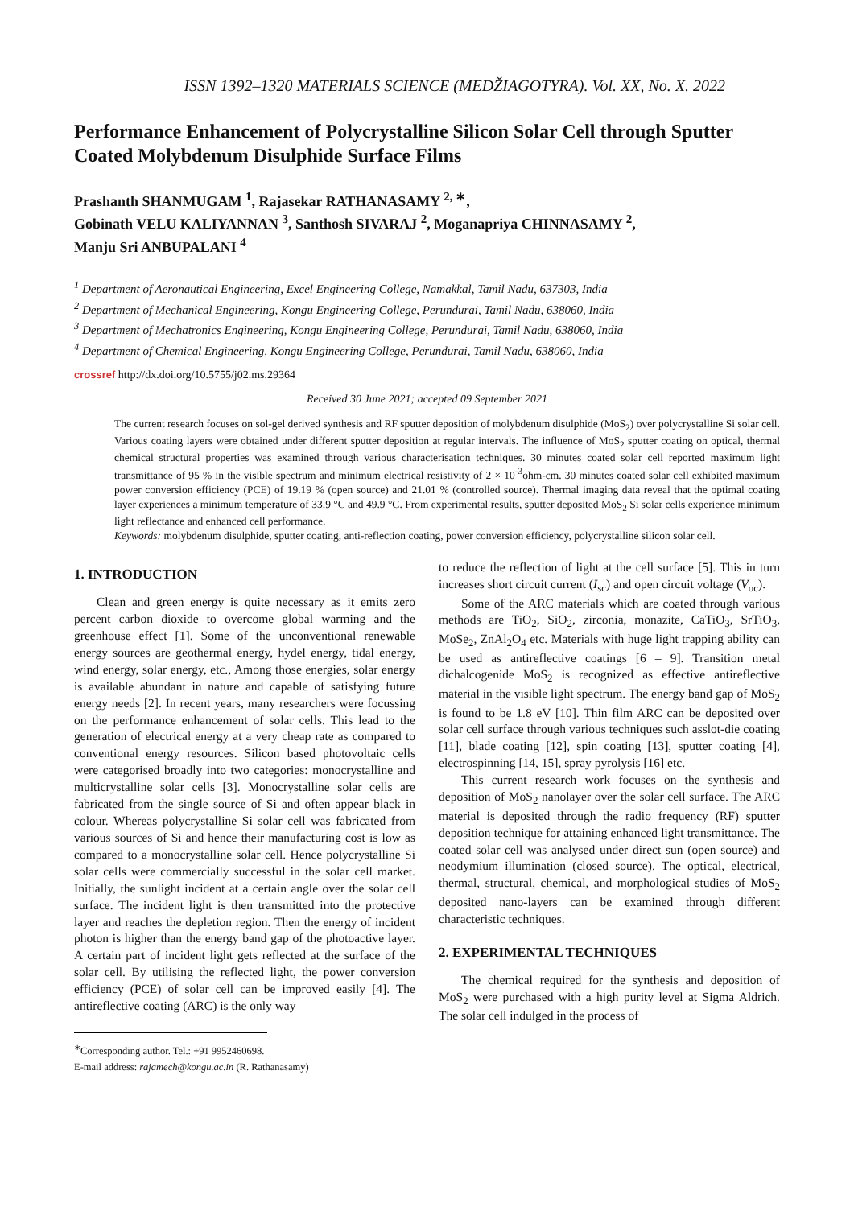ISSN 1392–1320 MATERIALS SCIENCE (MEDŽIAGOTYRA). Vol. XX, No. X. 2022
Performance Enhancement of Polycrystalline Silicon Solar Cell through Sputter Coated Molybdenum Disulphide Surface Films
Prashanth SHANMUGAM <sup>1</sup>, Rajasekar RATHANASAMY <sup>2, ∗</sup>,
Gobinath VELU KALIYANNAN <sup>3</sup>, Santhosh SIVARAJ <sup>2</sup>, Moganapriya CHINNASAMY <sup>2</sup>,
Manju Sri ANBUPALANI <sup>4</sup>
<sup>1</sup> Department of Aeronautical Engineering, Excel Engineering College, Namakkal, Tamil Nadu, 637303, India
<sup>2</sup> Department of Mechanical Engineering, Kongu Engineering College, Perundurai, Tamil Nadu, 638060, India
<sup>3</sup> Department of Mechatronics Engineering, Kongu Engineering College, Perundurai, Tamil Nadu, 638060, India
<sup>4</sup> Department of Chemical Engineering, Kongu Engineering College, Perundurai, Tamil Nadu, 638060, India
crossref http://dx.doi.org/10.5755/j02.ms.29364
Received 30 June 2021; accepted 09 September 2021
The current research focuses on sol-gel derived synthesis and RF sputter deposition of molybdenum disulphide (MoS<sub>2</sub>) over polycrystalline Si solar cell. Various coating layers were obtained under different sputter deposition at regular intervals. The influence of MoS<sub>2</sub> sputter coating on optical, thermal chemical structural properties was examined through various characterisation techniques. 30 minutes coated solar cell reported maximum light transmittance of 95 % in the visible spectrum and minimum electrical resistivity of 2 × 10<sup>-3</sup>ohm-cm. 30 minutes coated solar cell exhibited maximum power conversion efficiency (PCE) of 19.19 % (open source) and 21.01 % (controlled source). Thermal imaging data reveal that the optimal coating layer experiences a minimum temperature of 33.9 °C and 49.9 °C. From experimental results, sputter deposited MoS<sub>2</sub> Si solar cells experience minimum light reflectance and enhanced cell performance.
Keywords: molybdenum disulphide, sputter coating, anti-reflection coating, power conversion efficiency, polycrystalline silicon solar cell.
1. INTRODUCTION
Clean and green energy is quite necessary as it emits zero percent carbon dioxide to overcome global warming and the greenhouse effect [1]. Some of the unconventional renewable energy sources are geothermal energy, hydel energy, tidal energy, wind energy, solar energy, etc., Among those energies, solar energy is available abundant in nature and capable of satisfying future energy needs [2]. In recent years, many researchers were focussing on the performance enhancement of solar cells. This lead to the generation of electrical energy at a very cheap rate as compared to conventional energy resources. Silicon based photovoltaic cells were categorised broadly into two categories: monocrystalline and multicrystalline solar cells [3]. Monocrystalline solar cells are fabricated from the single source of Si and often appear black in colour. Whereas polycrystalline Si solar cell was fabricated from various sources of Si and hence their manufacturing cost is low as compared to a monocrystalline solar cell. Hence polycrystalline Si solar cells were commercially successful in the solar cell market. Initially, the sunlight incident at a certain angle over the solar cell surface. The incident light is then transmitted into the protective layer and reaches the depletion region. Then the energy of incident photon is higher than the energy band gap of the photoactive layer. A certain part of incident light gets reflected at the surface of the solar cell. By utilising the reflected light, the power conversion efficiency (PCE) of solar cell can be improved easily [4]. The antireflective coating (ARC) is the only way
<sup>∗</sup>Corresponding author. Tel.: +91 9952460698.
E-mail address: rajamech@kongu.ac.in (R. Rathanasamy)
to reduce the reflection of light at the cell surface [5]. This in turn increases short circuit current (I<sub>sc</sub>) and open circuit voltage (V<sub>oc</sub>).
Some of the ARC materials which are coated through various methods are TiO<sub>2</sub>, SiO<sub>2</sub>, zirconia, monazite, CaTiO<sub>3</sub>, SrTiO<sub>3</sub>, MoSe<sub>2</sub>, ZnAl<sub>2</sub>O<sub>4</sub> etc. Materials with huge light trapping ability can be used as antireflective coatings [6 – 9]. Transition metal dichalcogenide MoS<sub>2</sub> is recognized as effective antireflective material in the visible light spectrum. The energy band gap of MoS<sub>2</sub> is found to be 1.8 eV [10]. Thin film ARC can be deposited over solar cell surface through various techniques such asslot-die coating [11], blade coating [12], spin coating [13], sputter coating [4], electrospinning [14, 15], spray pyrolysis [16] etc.
This current research work focuses on the synthesis and deposition of MoS<sub>2</sub> nanolayer over the solar cell surface. The ARC material is deposited through the radio frequency (RF) sputter deposition technique for attaining enhanced light transmittance. The coated solar cell was analysed under direct sun (open source) and neodymium illumination (closed source). The optical, electrical, thermal, structural, chemical, and morphological studies of MoS<sub>2</sub> deposited nano-layers can be examined through different characteristic techniques.
2. EXPERIMENTAL TECHNIQUES
The chemical required for the synthesis and deposition of MoS<sub>2</sub> were purchased with a high purity level at Sigma Aldrich. The solar cell indulged in the process of